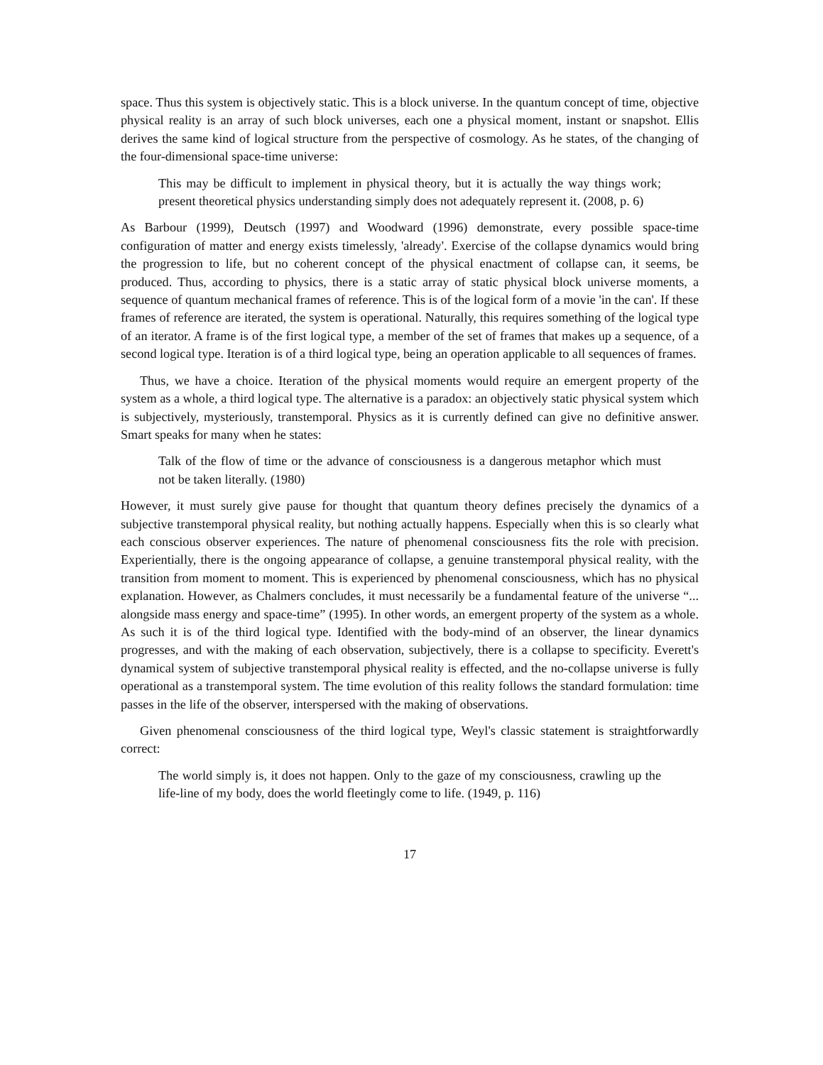space. Thus this system is objectively static. This is a block universe. In the quantum concept of time, objective physical reality is an array of such block universes, each one a physical moment, instant or snapshot. Ellis derives the same kind of logical structure from the perspective of cosmology. As he states, of the changing of the four-dimensional space-time universe:
This may be difficult to implement in physical theory, but it is actually the way things work; present theoretical physics understanding simply does not adequately represent it. (2008, p. 6)
As Barbour (1999), Deutsch (1997) and Woodward (1996) demonstrate, every possible space-time configuration of matter and energy exists timelessly, 'already'. Exercise of the collapse dynamics would bring the progression to life, but no coherent concept of the physical enactment of collapse can, it seems, be produced. Thus, according to physics, there is a static array of static physical block universe moments, a sequence of quantum mechanical frames of reference. This is of the logical form of a movie 'in the can'. If these frames of reference are iterated, the system is operational. Naturally, this requires something of the logical type of an iterator. A frame is of the first logical type, a member of the set of frames that makes up a sequence, of a second logical type. Iteration is of a third logical type, being an operation applicable to all sequences of frames.
Thus, we have a choice. Iteration of the physical moments would require an emergent property of the system as a whole, a third logical type. The alternative is a paradox: an objectively static physical system which is subjectively, mysteriously, transtemporal. Physics as it is currently defined can give no definitive answer. Smart speaks for many when he states:
Talk of the flow of time or the advance of consciousness is a dangerous metaphor which must not be taken literally. (1980)
However, it must surely give pause for thought that quantum theory defines precisely the dynamics of a subjective transtemporal physical reality, but nothing actually happens. Especially when this is so clearly what each conscious observer experiences. The nature of phenomenal consciousness fits the role with precision. Experientially, there is the ongoing appearance of collapse, a genuine transtemporal physical reality, with the transition from moment to moment. This is experienced by phenomenal consciousness, which has no physical explanation. However, as Chalmers concludes, it must necessarily be a fundamental feature of the universe “... alongside mass energy and space-time” (1995). In other words, an emergent property of the system as a whole. As such it is of the third logical type. Identified with the body-mind of an observer, the linear dynamics progresses, and with the making of each observation, subjectively, there is a collapse to specificity. Everett's dynamical system of subjective transtemporal physical reality is effected, and the no-collapse universe is fully operational as a transtemporal system. The time evolution of this reality follows the standard formulation: time passes in the life of the observer, interspersed with the making of observations.
Given phenomenal consciousness of the third logical type, Weyl's classic statement is straightforwardly correct:
The world simply is, it does not happen. Only to the gaze of my consciousness, crawling up the life-line of my body, does the world fleetingly come to life. (1949, p. 116)
17